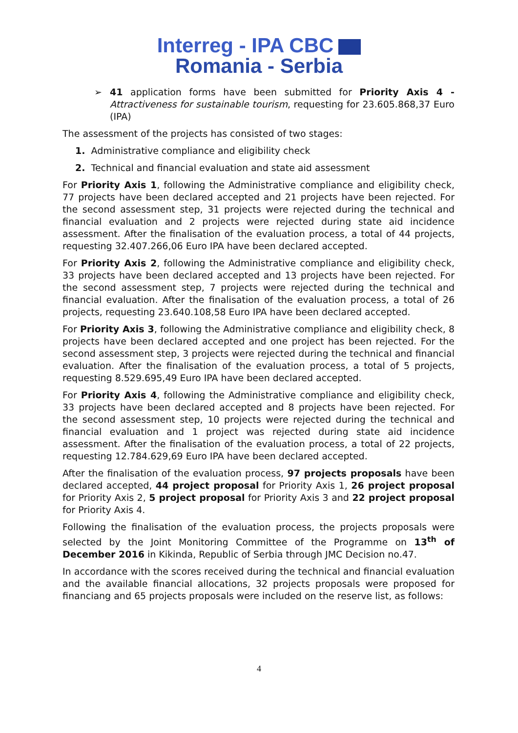Interreg - IPA CBC
Romania - Serbia
➢ 41 application forms have been submitted for Priority Axis 4 - Attractiveness for sustainable tourism, requesting for 23.605.868,37 Euro (IPA)
The assessment of the projects has consisted of two stages:
1. Administrative compliance and eligibility check
2. Technical and financial evaluation and state aid assessment
For Priority Axis 1, following the Administrative compliance and eligibility check, 77 projects have been declared accepted and 21 projects have been rejected. For the second assessment step, 31 projects were rejected during the technical and financial evaluation and 2 projects were rejected during state aid incidence assessment. After the finalisation of the evaluation process, a total of 44 projects, requesting 32.407.266,06 Euro IPA have been declared accepted.
For Priority Axis 2, following the Administrative compliance and eligibility check, 33 projects have been declared accepted and 13 projects have been rejected. For the second assessment step, 7 projects were rejected during the technical and financial evaluation. After the finalisation of the evaluation process, a total of 26 projects, requesting 23.640.108,58 Euro IPA have been declared accepted.
For Priority Axis 3, following the Administrative compliance and eligibility check, 8 projects have been declared accepted and one project has been rejected. For the second assessment step, 3 projects were rejected during the technical and financial evaluation. After the finalisation of the evaluation process, a total of 5 projects, requesting 8.529.695,49 Euro IPA have been declared accepted.
For Priority Axis 4, following the Administrative compliance and eligibility check, 33 projects have been declared accepted and 8 projects have been rejected. For the second assessment step, 10 projects were rejected during the technical and financial evaluation and 1 project was rejected during state aid incidence assessment. After the finalisation of the evaluation process, a total of 22 projects, requesting 12.784.629,69 Euro IPA have been declared accepted.
After the finalisation of the evaluation process, 97 projects proposals have been declared accepted, 44 project proposal for Priority Axis 1, 26 project proposal for Priority Axis 2, 5 project proposal for Priority Axis 3 and 22 project proposal for Priority Axis 4.
Following the finalisation of the evaluation process, the projects proposals were selected by the Joint Monitoring Committee of the Programme on 13<sup>th</sup> of December 2016 in Kikinda, Republic of Serbia through JMC Decision no.47.
In accordance with the scores received during the technical and financial evaluation and the available financial allocations, 32 projects proposals were proposed for financiang and 65 projects proposals were included on the reserve list, as follows:
4